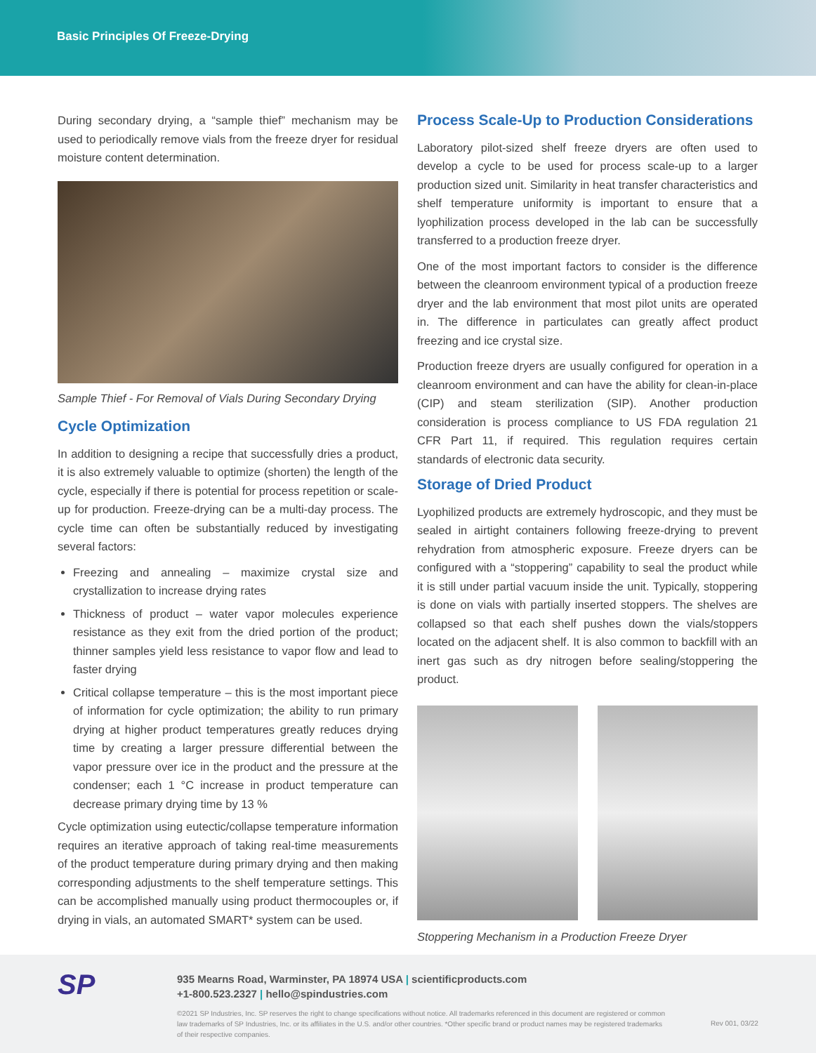Basic Principles Of Freeze-Drying
During secondary drying, a “sample thief” mechanism may be used to periodically remove vials from the freeze dryer for residual moisture content determination.
Sample Thief - For Removal of Vials During Secondary Drying
Cycle Optimization
In addition to designing a recipe that successfully dries a product, it is also extremely valuable to optimize (shorten) the length of the cycle, especially if there is potential for process repetition or scale-up for production. Freeze-drying can be a multi-day process. The cycle time can often be substantially reduced by investigating several factors:
Freezing and annealing – maximize crystal size and crystallization to increase drying rates
Thickness of product – water vapor molecules experience resistance as they exit from the dried portion of the product; thinner samples yield less resistance to vapor flow and lead to faster drying
Critical collapse temperature – this is the most important piece of information for cycle optimization; the ability to run primary drying at higher product temperatures greatly reduces drying time by creating a larger pressure differential between the vapor pressure over ice in the product and the pressure at the condenser; each 1 °C increase in product temperature can decrease primary drying time by 13 %
Cycle optimization using eutectic/collapse temperature information requires an iterative approach of taking real-time measurements of the product temperature during primary drying and then making corresponding adjustments to the shelf temperature settings. This can be accomplished manually using product thermocouples or, if drying in vials, an automated SMART* system can be used.
Process Scale-Up to Production Considerations
Laboratory pilot-sized shelf freeze dryers are often used to develop a cycle to be used for process scale-up to a larger production sized unit. Similarity in heat transfer characteristics and shelf temperature uniformity is important to ensure that a lyophilization process developed in the lab can be successfully transferred to a production freeze dryer.
One of the most important factors to consider is the difference between the cleanroom environment typical of a production freeze dryer and the lab environment that most pilot units are operated in. The difference in particulates can greatly affect product freezing and ice crystal size.
Production freeze dryers are usually configured for operation in a cleanroom environment and can have the ability for clean-in-place (CIP) and steam sterilization (SIP). Another production consideration is process compliance to US FDA regulation 21 CFR Part 11, if required. This regulation requires certain standards of electronic data security.
Storage of Dried Product
Lyophilized products are extremely hydroscopic, and they must be sealed in airtight containers following freeze-drying to prevent rehydration from atmospheric exposure. Freeze dryers can be configured with a “stoppering” capability to seal the product while it is still under partial vacuum inside the unit. Typically, stoppering is done on vials with partially inserted stoppers. The shelves are collapsed so that each shelf pushes down the vials/stoppers located on the adjacent shelf. It is also common to backfill with an inert gas such as dry nitrogen before sealing/stoppering the product.
Stoppering Mechanism in a Production Freeze Dryer
SP
935 Mearns Road, Warminster, PA 18974 USA | scientificproducts.com
+1-800.523.2327 | hello@spindustries.com
©2021 SP Industries, Inc. SP reserves the right to change specifications without notice. All trademarks referenced in this document are registered or common law trademarks of SP Industries, Inc. or its affiliates in the U.S. and/or other countries. *Other specific brand or product names may be registered trademarks of their respective companies.
Rev 001, 03/22